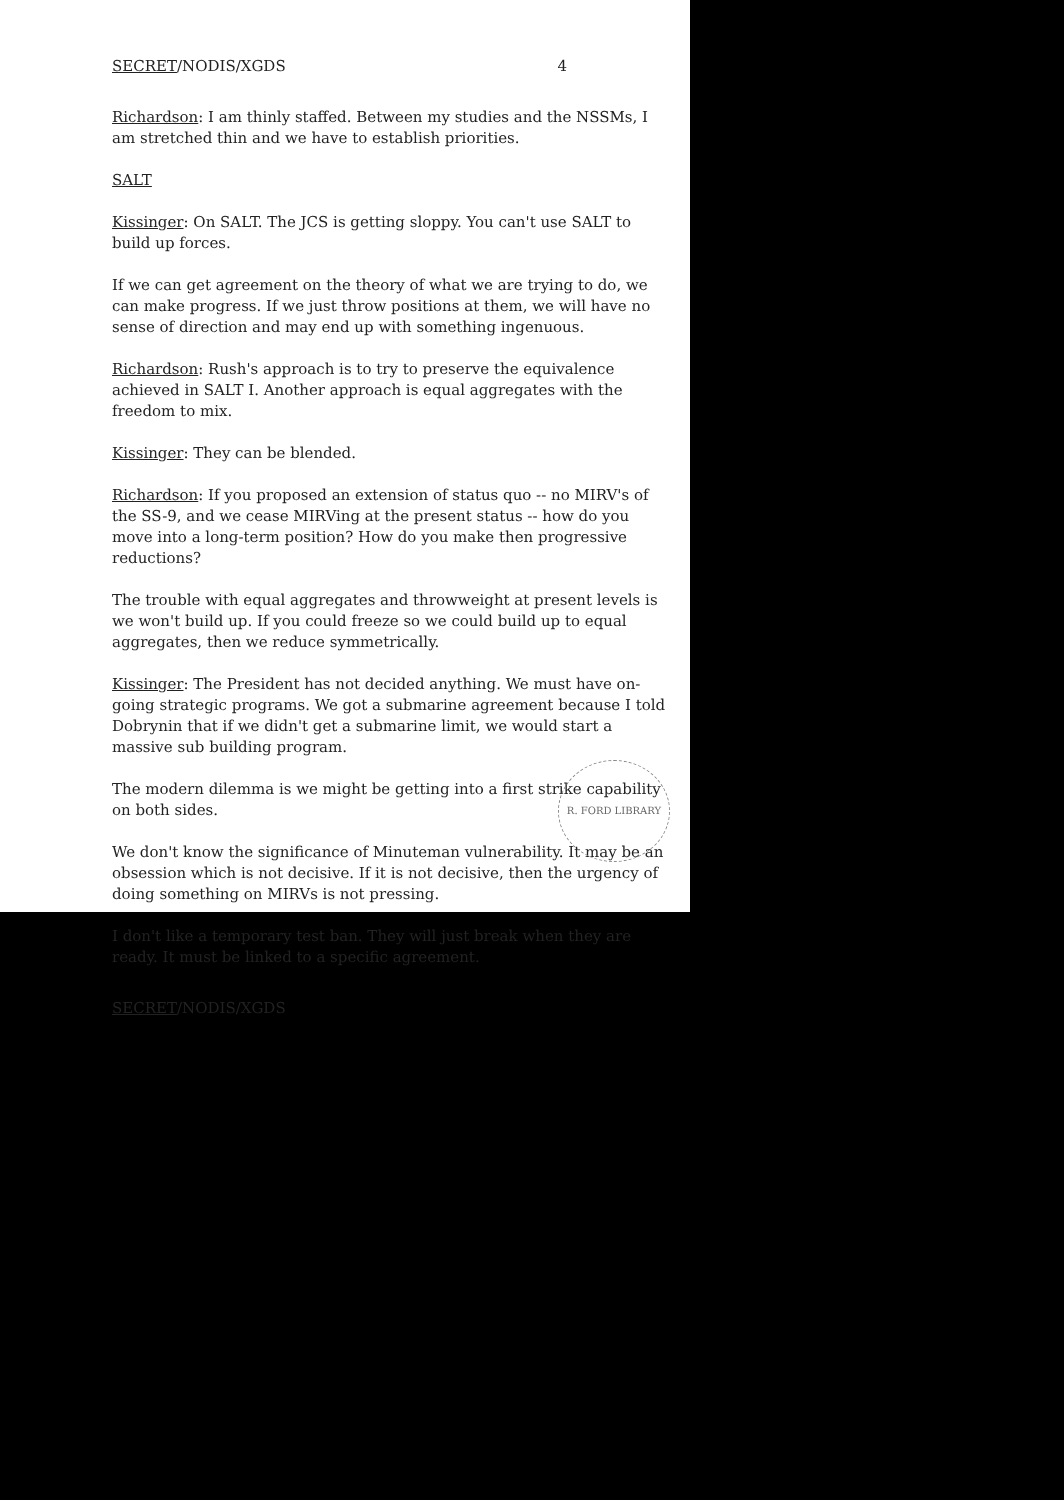SECRET/NODIS/XGDS 4
Richardson: I am thinly staffed. Between my studies and the NSSMs, I am stretched thin and we have to establish priorities.
SALT
Kissinger: On SALT. The JCS is getting sloppy. You can't use SALT to build up forces.
If we can get agreement on the theory of what we are trying to do, we can make progress. If we just throw positions at them, we will have no sense of direction and may end up with something ingenuous.
Richardson: Rush's approach is to try to preserve the equivalence achieved in SALT I. Another approach is equal aggregates with the freedom to mix.
Kissinger: They can be blended.
Richardson: If you proposed an extension of status quo -- no MIRV's of the SS-9, and we cease MIRVing at the present status -- how do you move into a long-term position? How do you make then progressive reductions?
The trouble with equal aggregates and throwweight at present levels is we won't build up. If you could freeze so we could build up to equal aggregates, then we reduce symmetrically.
Kissinger: The President has not decided anything. We must have on-going strategic programs. We got a submarine agreement because I told Dobrynin that if we didn't get a submarine limit, we would start a massive sub building program.
The modern dilemma is we might be getting into a first strike capability on both sides.
We don't know the significance of Minuteman vulnerability. It may be an obsession which is not decisive. If it is not decisive, then the urgency of doing something on MIRVs is not pressing.
I don't like a temporary test ban. They will just break when they are ready. It must be linked to a specific agreement.
SECRET/NODIS/XGDS
R. FORD LIBRARY